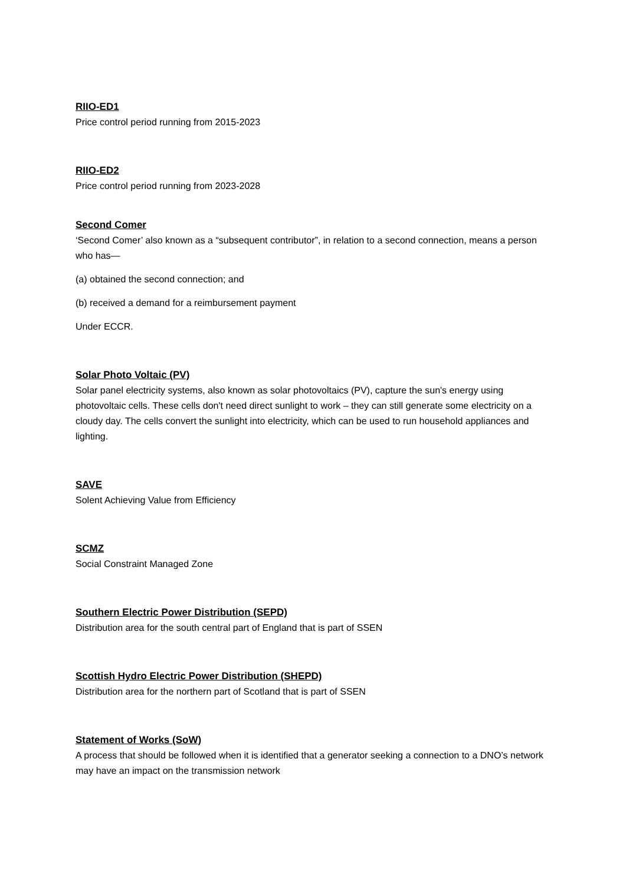RIIO-ED1
Price control period running from 2015-2023
RIIO-ED2
Price control period running from 2023-2028
Second Comer
‘Second Comer’ also known as a “subsequent contributor”, in relation to a second connection, means a person who has—
(a) obtained the second connection; and
(b) received a demand for a reimbursement payment
Under ECCR.
Solar Photo Voltaic (PV)
Solar panel electricity systems, also known as solar photovoltaics (PV), capture the sun's energy using photovoltaic cells. These cells don't need direct sunlight to work – they can still generate some electricity on a cloudy day. The cells convert the sunlight into electricity, which can be used to run household appliances and lighting.
SAVE
Solent Achieving Value from Efficiency
SCMZ
Social Constraint Managed Zone
Southern Electric Power Distribution (SEPD)
Distribution area for the south central part of England that is part of SSEN
Scottish Hydro Electric Power Distribution (SHEPD)
Distribution area for the northern part of Scotland that is part of SSEN
Statement of Works (SoW)
A process that should be followed when it is identified that a generator seeking a connection to a DNO’s network may have an impact on the transmission network